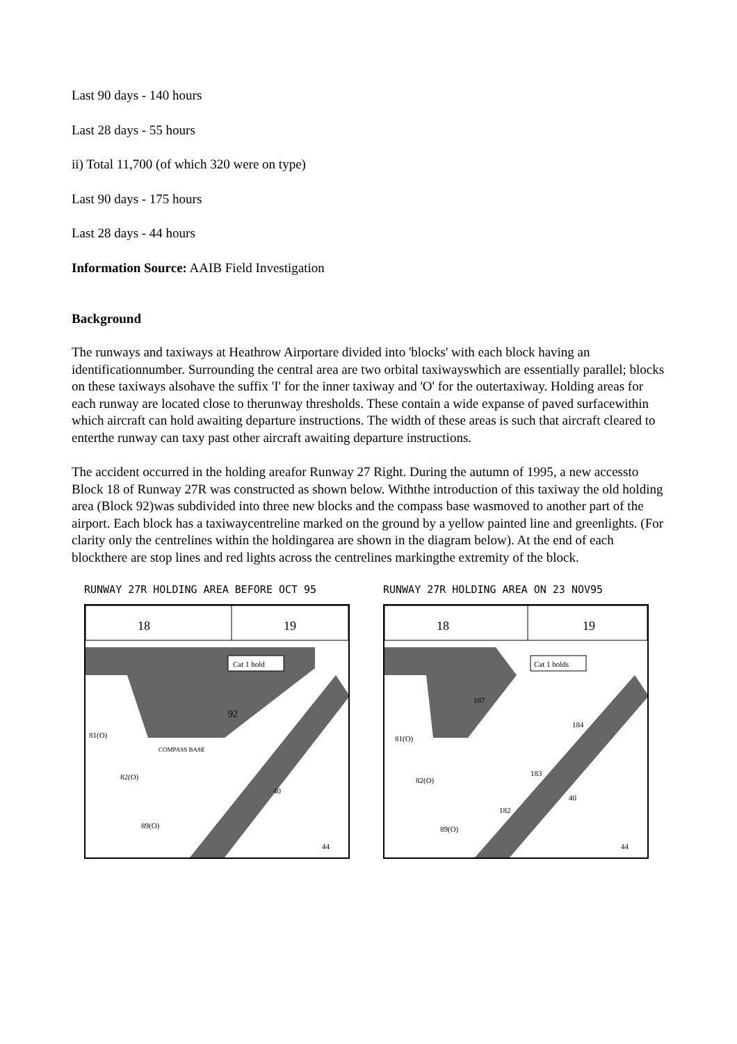Last 90 days - 140 hours
Last 28 days - 55 hours
ii) Total 11,700 (of which 320 were on type)
Last 90 days - 175 hours
Last 28 days - 44 hours
Information Source: AAIB Field Investigation
Background
The runways and taxiways at Heathrow Airportare divided into 'blocks' with each block having an identificationnumber. Surrounding the central area are two orbital taxiwayswhich are essentially parallel; blocks on these taxiways alsohave the suffix 'I' for the inner taxiway and 'O' for the outertaxiway. Holding areas for each runway are located close to therunway thresholds. These contain a wide expanse of paved surfacewithin which aircraft can hold awaiting departure instructions. The width of these areas is such that aircraft cleared to enterthe runway can taxy past other aircraft awaiting departure instructions.
The accident occurred in the holding areafor Runway 27 Right. During the autumn of 1995, a new accessto Block 18 of Runway 27R was constructed as shown below. Withthe introduction of this taxiway the old holding area (Block 92)was subdivided into three new blocks and the compass base wasmoved to another part of the airport. Each block has a taxiwaycentreline marked on the ground by a yellow painted line and greenlights. (For clarity only the centrelines within the holdingarea are shown in the diagram below). At the end of each blockthere are stop lines and red lights across the centrelines markingthe extremity of the block.
RUNWAY 27R HOLDING AREA BEFORE OCT 95
18
19
Cat 1 hold
92
81(O)
COMPASS BASE
82(O)
40
89(O)
44
RUNWAY 27R HOLDING AREA ON 23 NOV95
18
19
Cat 1 holds
187
184
183
182
81(O)
82(O)
40
89(O)
44